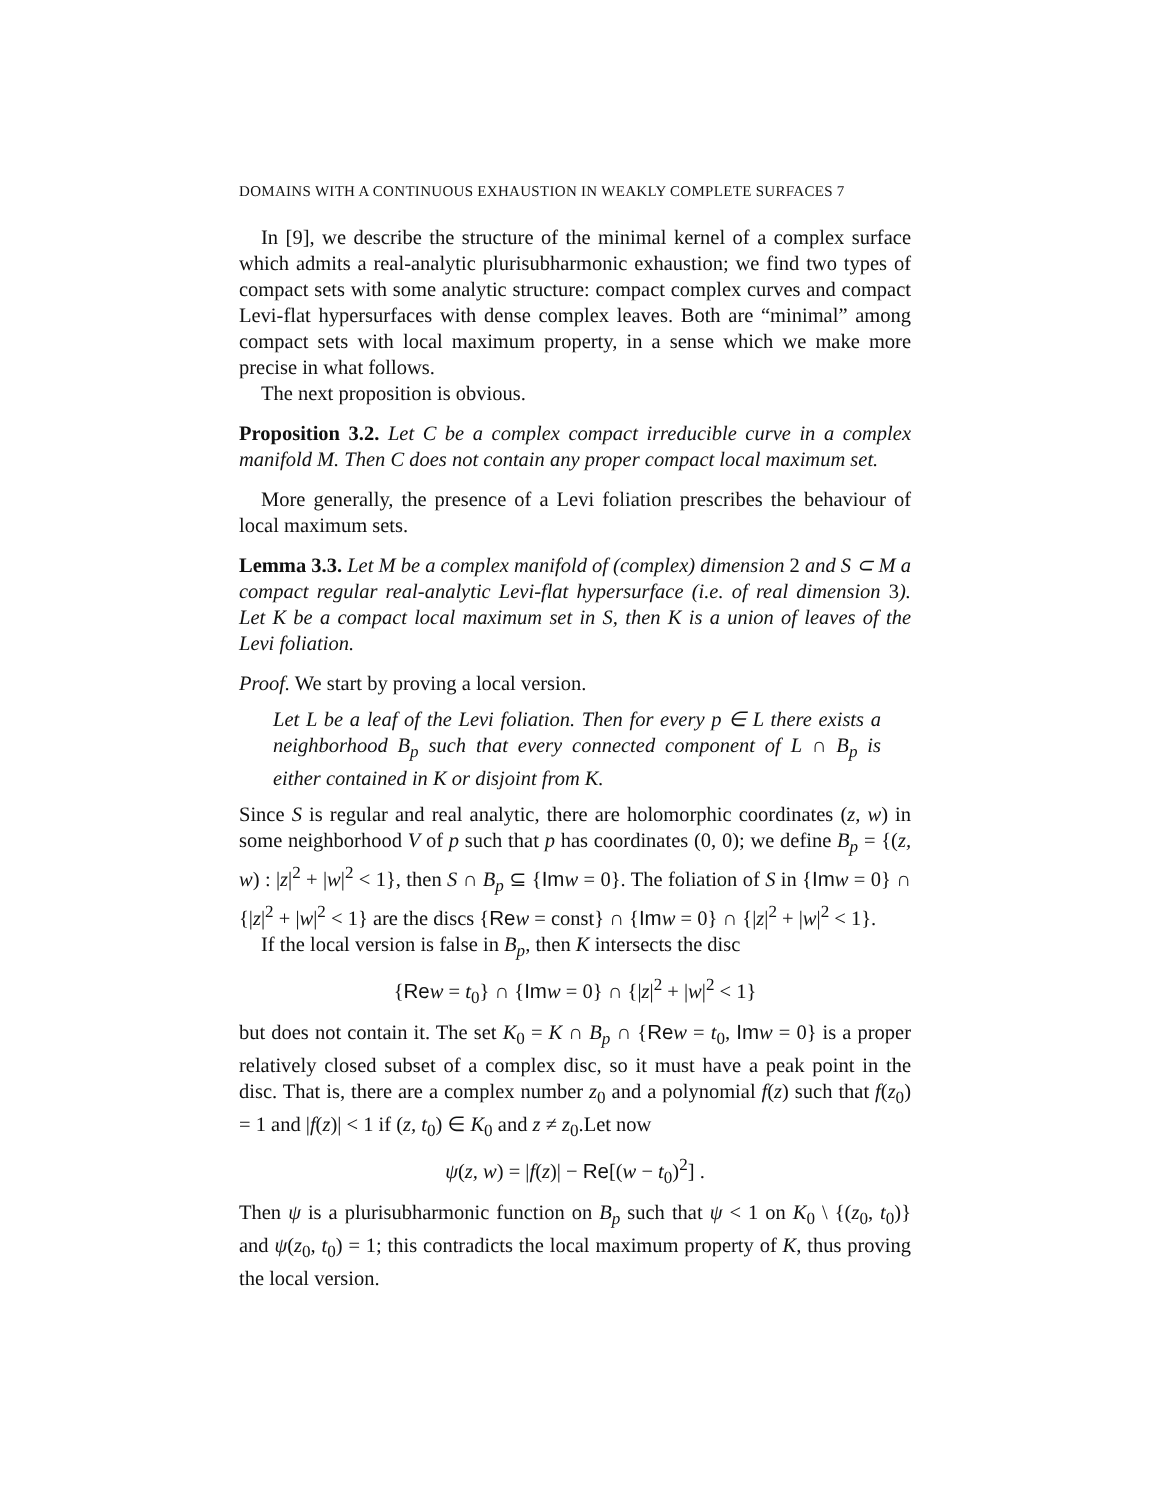DOMAINS WITH A CONTINUOUS EXHAUSTION IN WEAKLY COMPLETE SURFACES 7
In [9], we describe the structure of the minimal kernel of a complex surface which admits a real-analytic plurisubharmonic exhaustion; we find two types of compact sets with some analytic structure: compact complex curves and compact Levi-flat hypersurfaces with dense complex leaves. Both are “minimal” among compact sets with local maximum property, in a sense which we make more precise in what follows.
The next proposition is obvious.
Proposition 3.2. Let C be a complex compact irreducible curve in a complex manifold M. Then C does not contain any proper compact local maximum set.
More generally, the presence of a Levi foliation prescribes the behaviour of local maximum sets.
Lemma 3.3. Let M be a complex manifold of (complex) dimension 2 and S ⊂ M a compact regular real-analytic Levi-flat hypersurface (i.e. of real dimension 3). Let K be a compact local maximum set in S, then K is a union of leaves of the Levi foliation.
Proof. We start by proving a local version.
Let L be a leaf of the Levi foliation. Then for every p ∈ L there exists a neighborhood B<sub>p</sub> such that every connected component of L ∩ B<sub>p</sub> is either contained in K or disjoint from K.
Since S is regular and real analytic, there are holomorphic coordinates (z, w) in some neighborhood V of p such that p has coordinates (0, 0); we define B<sub>p</sub> = {(z, w) : |z|<sup>2</sup> + |w|<sup>2</sup> < 1}, then S ∩ B<sub>p</sub> ⊆ {Im w = 0}. The foliation of S in {Im w = 0} ∩ {|z|<sup>2</sup> + |w|<sup>2</sup> < 1} are the discs {Re w = const} ∩ {Im w = 0} ∩ {|z|<sup>2</sup> + |w|<sup>2</sup> < 1}.
If the local version is false in B<sub>p</sub>, then K intersects the disc
{Re w = t<sub>0</sub>} ∩ {Im w = 0} ∩ {|z|<sup>2</sup> + |w|<sup>2</sup> < 1}
but does not contain it. The set K<sub>0</sub> = K ∩ B<sub>p</sub> ∩ {Re w = t<sub>0</sub>, Im w = 0} is a proper relatively closed subset of a complex disc, so it must have a peak point in the disc. That is, there are a complex number z<sub>0</sub> and a polynomial f(z) such that f(z<sub>0</sub>) = 1 and |f(z)| < 1 if (z, t<sub>0</sub>) ∈ K<sub>0</sub> and z ≠ z<sub>0</sub>.Let now
ψ(z, w) = |f(z)| − Re[(w − t<sub>0</sub>)<sup>2</sup>] .
Then ψ is a plurisubharmonic function on B<sub>p</sub> such that ψ < 1 on K<sub>0</sub> \ {(z<sub>0</sub>, t<sub>0</sub>)} and ψ(z<sub>0</sub>, t<sub>0</sub>) = 1; this contradicts the local maximum property of K, thus proving the local version.